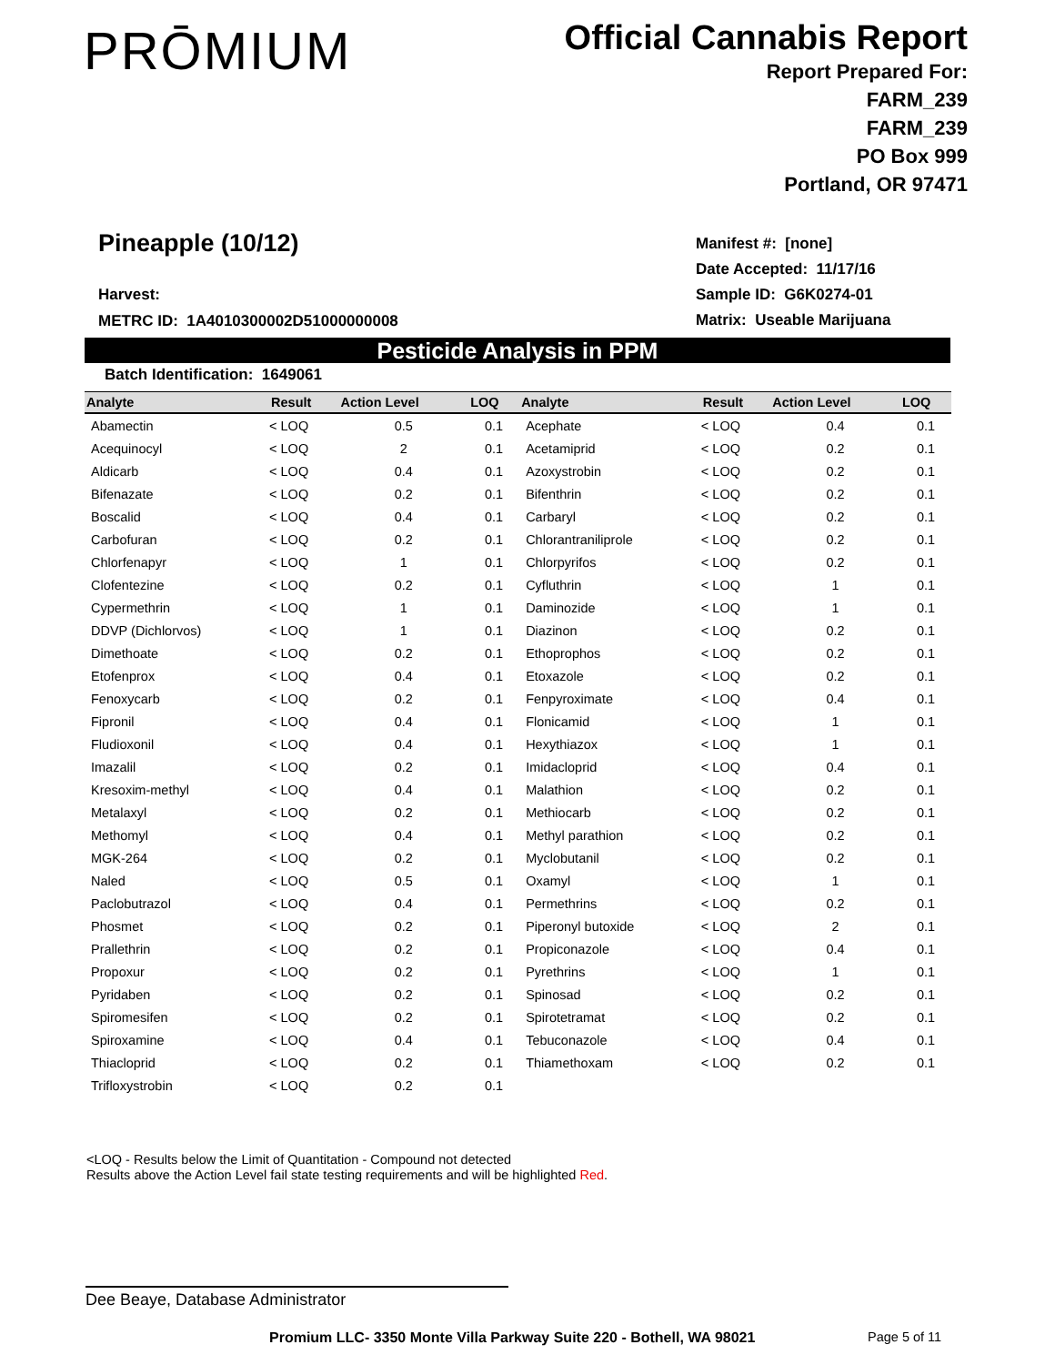PRŌMIUM
Official Cannabis Report
Report Prepared For:
FARM_239
FARM_239
PO Box 999
Portland, OR 97471
Pineapple (10/12)
Harvest:
METRC ID: 1A4010300002D51000000008
Manifest #: [none]
Date Accepted: 11/17/16
Sample ID: G6K0274-01
Matrix: Useable Marijuana
Pesticide Analysis in PPM
Batch Identification: 1649061
| Analyte | Result | Action Level | LOQ | Analyte | Result | Action Level | LOQ |
| --- | --- | --- | --- | --- | --- | --- | --- |
| Abamectin | < LOQ | 0.5 | 0.1 | Acephate | < LOQ | 0.4 | 0.1 |
| Acequinocyl | < LOQ | 2 | 0.1 | Acetamiprid | < LOQ | 0.2 | 0.1 |
| Aldicarb | < LOQ | 0.4 | 0.1 | Azoxystrobin | < LOQ | 0.2 | 0.1 |
| Bifenazate | < LOQ | 0.2 | 0.1 | Bifenthrin | < LOQ | 0.2 | 0.1 |
| Boscalid | < LOQ | 0.4 | 0.1 | Carbaryl | < LOQ | 0.2 | 0.1 |
| Carbofuran | < LOQ | 0.2 | 0.1 | Chlorantraniliprole | < LOQ | 0.2 | 0.1 |
| Chlorfenapyr | < LOQ | 1 | 0.1 | Chlorpyrifos | < LOQ | 0.2 | 0.1 |
| Clofentezine | < LOQ | 0.2 | 0.1 | Cyfluthrin | < LOQ | 1 | 0.1 |
| Cypermethrin | < LOQ | 1 | 0.1 | Daminozide | < LOQ | 1 | 0.1 |
| DDVP (Dichlorvos) | < LOQ | 1 | 0.1 | Diazinon | < LOQ | 0.2 | 0.1 |
| Dimethoate | < LOQ | 0.2 | 0.1 | Ethoprophos | < LOQ | 0.2 | 0.1 |
| Etofenprox | < LOQ | 0.4 | 0.1 | Etoxazole | < LOQ | 0.2 | 0.1 |
| Fenoxycarb | < LOQ | 0.2 | 0.1 | Fenpyroximate | < LOQ | 0.4 | 0.1 |
| Fipronil | < LOQ | 0.4 | 0.1 | Flonicamid | < LOQ | 1 | 0.1 |
| Fludioxonil | < LOQ | 0.4 | 0.1 | Hexythiazox | < LOQ | 1 | 0.1 |
| Imazalil | < LOQ | 0.2 | 0.1 | Imidacloprid | < LOQ | 0.4 | 0.1 |
| Kresoxim-methyl | < LOQ | 0.4 | 0.1 | Malathion | < LOQ | 0.2 | 0.1 |
| Metalaxyl | < LOQ | 0.2 | 0.1 | Methiocarb | < LOQ | 0.2 | 0.1 |
| Methomyl | < LOQ | 0.4 | 0.1 | Methyl parathion | < LOQ | 0.2 | 0.1 |
| MGK-264 | < LOQ | 0.2 | 0.1 | Myclobutanil | < LOQ | 0.2 | 0.1 |
| Naled | < LOQ | 0.5 | 0.1 | Oxamyl | < LOQ | 1 | 0.1 |
| Paclobutrazol | < LOQ | 0.4 | 0.1 | Permethrins | < LOQ | 0.2 | 0.1 |
| Phosmet | < LOQ | 0.2 | 0.1 | Piperonyl butoxide | < LOQ | 2 | 0.1 |
| Prallethrin | < LOQ | 0.2 | 0.1 | Propiconazole | < LOQ | 0.4 | 0.1 |
| Propoxur | < LOQ | 0.2 | 0.1 | Pyrethrins | < LOQ | 1 | 0.1 |
| Pyridaben | < LOQ | 0.2 | 0.1 | Spinosad | < LOQ | 0.2 | 0.1 |
| Spiromesifen | < LOQ | 0.2 | 0.1 | Spirotetramat | < LOQ | 0.2 | 0.1 |
| Spiroxamine | < LOQ | 0.4 | 0.1 | Tebuconazole | < LOQ | 0.4 | 0.1 |
| Thiacloprid | < LOQ | 0.2 | 0.1 | Thiamethoxam | < LOQ | 0.2 | 0.1 |
| Trifloxystrobin | < LOQ | 0.2 | 0.1 | | | | |
<LOQ - Results below the Limit of Quantitation - Compound not detected
Results above the Action Level fail state testing requirements and will be highlighted Red.
Dee Beaye, Database Administrator
Promium LLC- 3350 Monte Villa Parkway Suite 220 - Bothell, WA 98021
Page 5 of 11